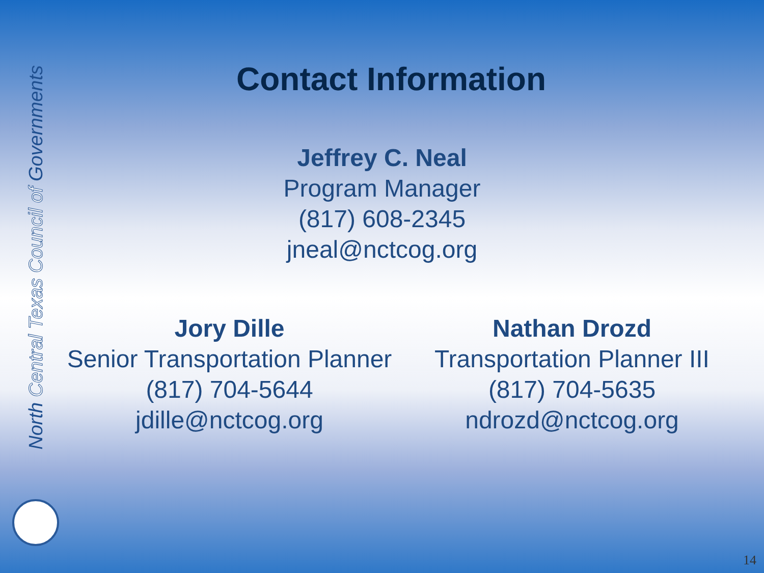North Central Texas Council of Governments
Contact Information
Jeffrey C. Neal
Program Manager
(817) 608-2345
jneal@nctcog.org
Jory Dille
Senior Transportation Planner
(817) 704-5644
jdille@nctcog.org
Nathan Drozd
Transportation Planner III
(817) 704-5635
ndrozd@nctcog.org
14